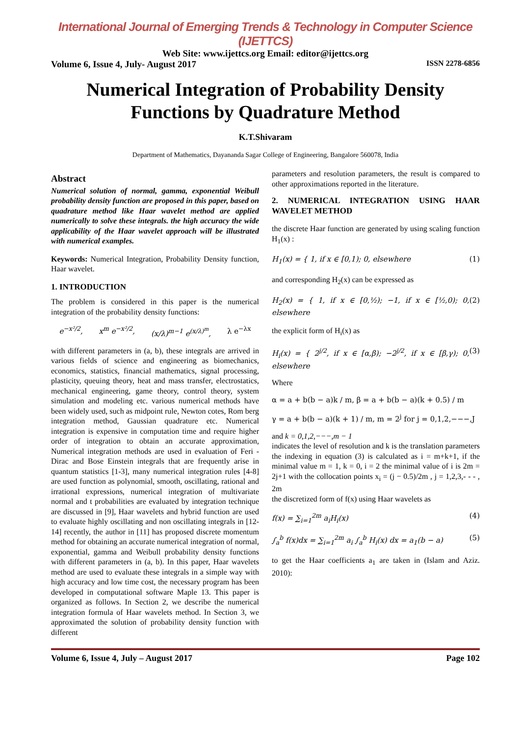International Journal of Emerging Trends & Technology in Computer Science (IJETTCS)
Web Site: www.ijettcs.org Email: editor@ijettcs.org
Volume 6, Issue 4, July- August 2017 ISSN 2278-6856
Numerical Integration of Probability Density Functions by Quadrature Method
K.T.Shivaram
Department of Mathematics, Dayananda Sagar College of Engineering, Bangalore 560078, India
Abstract
Numerical solution of normal, gamma, exponential Weibull probability density function are proposed in this paper, based on quadrature method like Haar wavelet method are applied numerically to solve these integrals. the high accuracy the wide applicability of the Haar wavelet approach will be illustrated with numerical examples.
Keywords: Numerical Integration, Probability Density function, Haar wavelet.
1. INTRODUCTION
The problem is considered in this paper is the numerical integration of the probability density functions:
e<sup>−x²/2</sup>, x<sup>m</sup> e<sup>−x²/2</sup>, (x/λ)<sup>m−1</sup> e<sup>(x/λ)<sup>m</sup></sup>, λ e<sup>−λx</sup>
with different parameters in (a, b), these integrals are arrived in various fields of science and engineering as biomechanics, economics, statistics, financial mathematics, signal processing, plasticity, queuing theory, heat and mass transfer, electrostatics, mechanical engineering, game theory, control theory, system simulation and modeling etc. various numerical methods have been widely used, such as midpoint rule, Newton cotes, Rom berg integration method, Gaussian quadrature etc. Numerical integration is expensive in computation time and require higher order of integration to obtain an accurate approximation, Numerical integration methods are used in evaluation of Feri - Dirac and Bose Einstein integrals that are frequently arise in quantum statistics [1-3], many numerical integration rules [4-8] are used function as polynomial, smooth, oscillating, rational and irrational expressions, numerical integration of multivariate normal and t probabilities are evaluated by integration technique are discussed in [9], Haar wavelets and hybrid function are used to evaluate highly oscillating and non oscillating integrals in [12-14] recently, the author in [11] has proposed discrete momentum method for obtaining an accurate numerical integration of normal, exponential, gamma and Weibull probability density functions with different parameters in (a, b). In this paper, Haar wavelets method are used to evaluate these integrals in a simple way with high accuracy and low time cost, the necessary program has been developed in computational software Maple 13. This paper is organized as follows. In Section 2, we describe the numerical integration formula of Haar wavelets method. In Section 3, we approximated the solution of probability density function with different
parameters and resolution parameters, the result is compared to other approximations reported in the literature.
2. NUMERICAL INTEGRATION USING HAAR WAVELET METHOD
the discrete Haar function are generated by using scaling function H<sub>1</sub>(x) :
H<sub>1</sub>(x) = { 1, if x ∈ [0,1); 0, elsewhere (1)
and corresponding H<sub>2</sub>(x) can be expressed as
H<sub>2</sub>(x) = { 1, if x ∈ [0,½); −1, if x ∈ [½,0); 0, elsewhere (2)
the explicit form of H<sub>i</sub>(x) as
H<sub>i</sub>(x) = { 2<sup>j/2</sup>, if x ∈ [α,β); −2<sup>j/2</sup>, if x ∈ [β,γ); 0, elsewhere (3)
Where
α = a + b(b − a)k / m, β = a + b(b − a)(k + 0.5) / m
γ = a + b(b − a)(k + 1) / m, m = 2<sup>j</sup> for j = 0,1,2,−−−,J
and k = 0,1,2,−−−,m − 1
indicates the level of resolution and k is the translation parameters the indexing in equation (3) is calculated as i = m+k+1, if the minimal value m = 1, k = 0, i = 2 the minimal value of i is 2m = 2j+1 with the collocation points x<sub>i</sub> = (j − 0.5)/2m , j = 1,2,3,- - - , 2m
the discretized form of f(x) using Haar wavelets as
f(x) = ∑<sub>i=1</sub><sup>2m</sup> a<sub>i</sub>H<sub>i</sub>(x) (4)
∫<sub>a</sub><sup>b</sup> f(x)dx = ∑<sub>i=1</sub><sup>2m</sup> a<sub>i</sub> ∫<sub>a</sub><sup>b</sup> H<sub>i</sub>(x) dx = a<sub>1</sub>(b − a) (5)
to get the Haar coefficients a<sub>1</sub> are taken in (Islam and Aziz. 2010):
Volume 6, Issue 4, July – August 2017 Page 102